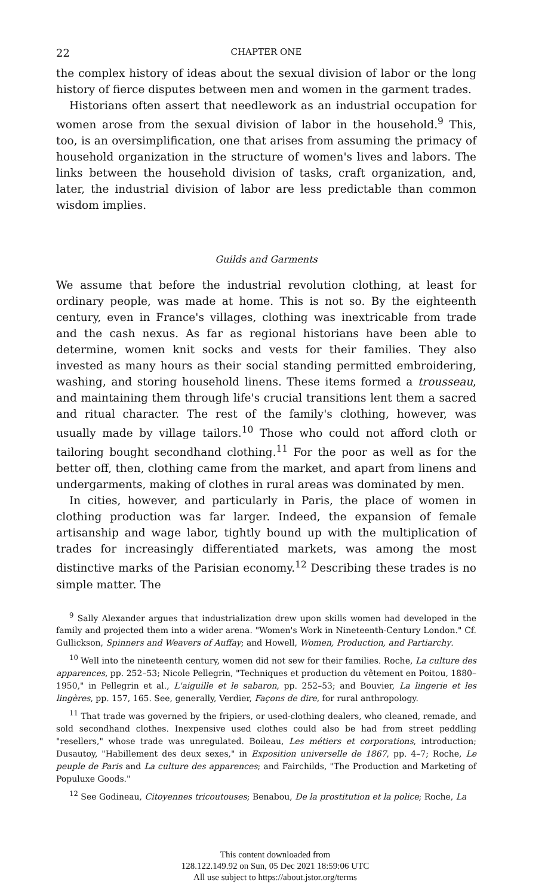22 CHAPTER ONE
the complex history of ideas about the sexual division of labor or the long history of fierce disputes between men and women in the garment trades.
Historians often assert that needlework as an industrial occupation for women arose from the sexual division of labor in the household.<sup>9</sup> This, too, is an oversimplification, one that arises from assuming the primacy of household organization in the structure of women's lives and labors. The links between the household division of tasks, craft organization, and, later, the industrial division of labor are less predictable than common wisdom implies.
Guilds and Garments
We assume that before the industrial revolution clothing, at least for ordinary people, was made at home. This is not so. By the eighteenth century, even in France's villages, clothing was inextricable from trade and the cash nexus. As far as regional historians have been able to determine, women knit socks and vests for their families. They also invested as many hours as their social standing permitted embroidering, washing, and storing household linens. These items formed a trousseau, and maintaining them through life's crucial transitions lent them a sacred and ritual character. The rest of the family's clothing, however, was usually made by village tailors.<sup>10</sup> Those who could not afford cloth or tailoring bought secondhand clothing.<sup>11</sup> For the poor as well as for the better off, then, clothing came from the market, and apart from linens and undergarments, making of clothes in rural areas was dominated by men.
In cities, however, and particularly in Paris, the place of women in clothing production was far larger. Indeed, the expansion of female artisanship and wage labor, tightly bound up with the multiplication of trades for increasingly differentiated markets, was among the most distinctive marks of the Parisian economy.<sup>12</sup> Describing these trades is no simple matter. The
<sup>9</sup> Sally Alexander argues that industrialization drew upon skills women had developed in the family and projected them into a wider arena. "Women's Work in Nineteenth-Century London." Cf. Gullickson, Spinners and Weavers of Auffay; and Howell, Women, Production, and Partiarchy.
<sup>10</sup> Well into the nineteenth century, women did not sew for their families. Roche, La culture des apparences, pp. 252–53; Nicole Pellegrin, "Techniques et production du vêtement en Poitou, 1880–1950," in Pellegrin et al., L'aiguille et le sabaron, pp. 252–53; and Bouvier, La lingerie et les lingères, pp. 157, 165. See, generally, Verdier, Façons de dire, for rural anthropology.
<sup>11</sup> That trade was governed by the fripiers, or used-clothing dealers, who cleaned, remade, and sold secondhand clothes. Inexpensive used clothes could also be had from street peddling "resellers," whose trade was unregulated. Boileau, Les métiers et corporations, introduction; Dusautoy, "Habillement des deux sexes," in Exposition universelle de 1867, pp. 4–7; Roche, Le peuple de Paris and La culture des apparences; and Fairchilds, "The Production and Marketing of Populuxe Goods."
<sup>12</sup> See Godineau, Citoyennes tricoutouses; Benabou, De la prostitution et la police; Roche, La
This content downloaded from
128.122.149.92 on Sun, 05 Dec 2021 18:59:06 UTC
All use subject to https://about.jstor.org/terms